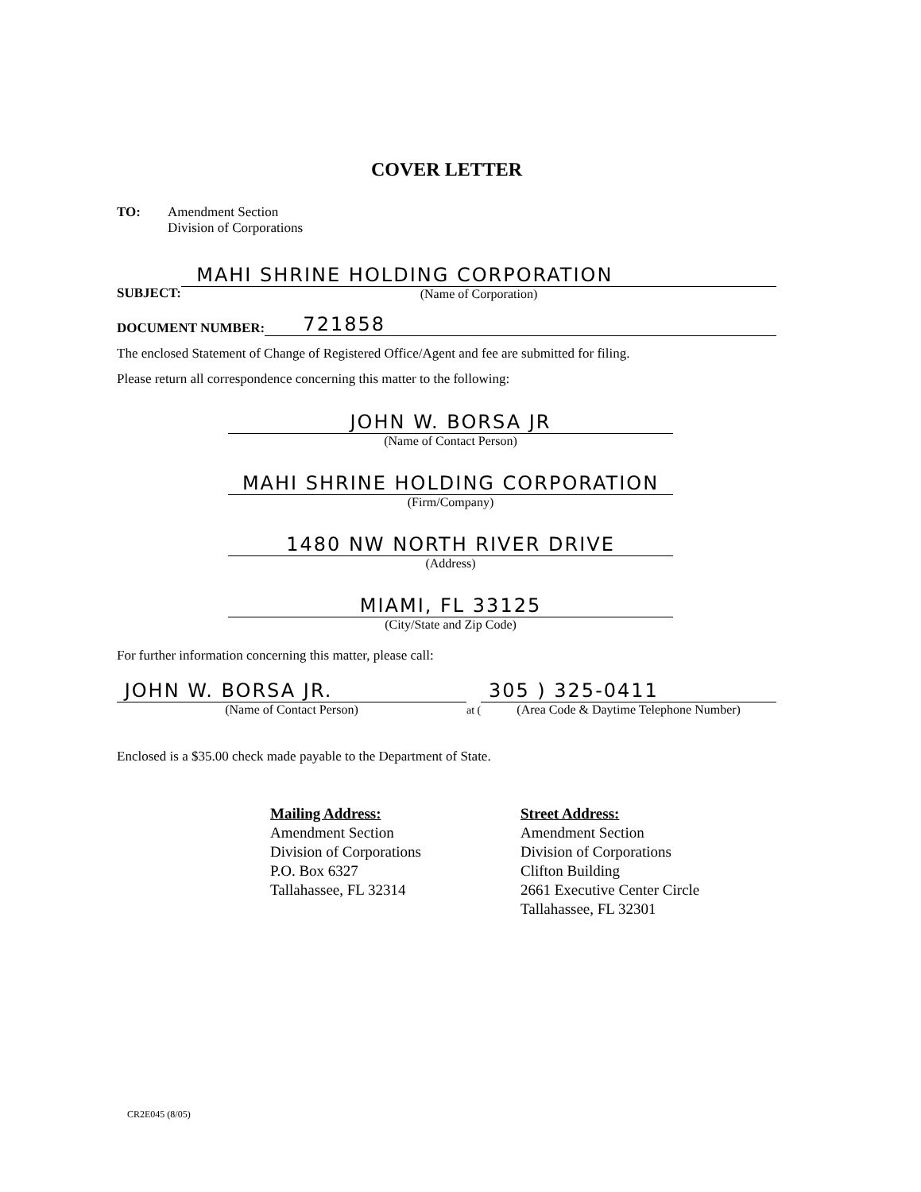COVER LETTER
TO: Amendment Section
Division of Corporations
SUBJECT:
MAHI SHRINE HOLDING CORPORATION
(Name of Corporation)
DOCUMENT NUMBER:
721858
The enclosed Statement of Change of Registered Office/Agent and fee are submitted for filing.
Please return all correspondence concerning this matter to the following:
JOHN W. BORSA JR
(Name of Contact Person)
MAHI SHRINE HOLDING CORPORATION
(Firm/Company)
1480 NW NORTH RIVER DRIVE
(Address)
MIAMI, FL 33125
(City/State and Zip Code)
For further information concerning this matter, please call:
JOHN W. BORSA JR.
(Name of Contact Person)
at (
305 ) 325-0411
(Area Code & Daytime Telephone Number)
Enclosed is a $35.00 check made payable to the Department of State.
Mailing Address:
Amendment Section
Division of Corporations
P.O. Box 6327
Tallahassee, FL 32314
Street Address:
Amendment Section
Division of Corporations
Clifton Building
2661 Executive Center Circle
Tallahassee, FL 32301
CR2E045 (8/05)